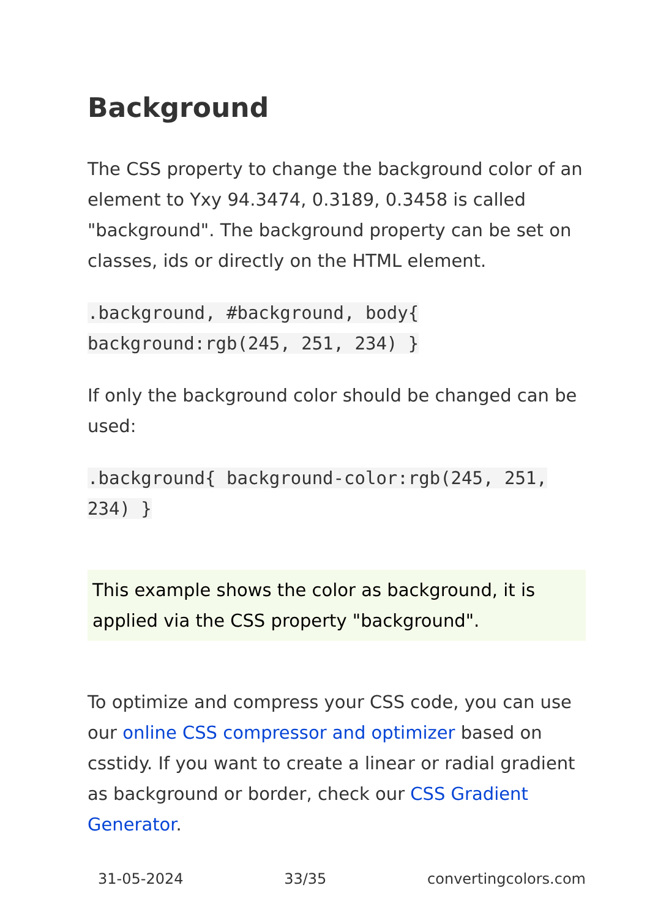Background
The CSS property to change the background color of an element to Yxy 94.3474, 0.3189, 0.3458 is called "background". The background property can be set on classes, ids or directly on the HTML element.
.background, #background, body{ background:rgb(245, 251, 234) }
If only the background color should be changed can be used:
.background{ background-color:rgb(245, 251, 234) }
This example shows the color as background, it is applied via the CSS property "background".
To optimize and compress your CSS code, you can use our online CSS compressor and optimizer based on csstidy. If you want to create a linear or radial gradient as background or border, check our CSS Gradient Generator.
31-05-2024 33/35 convertingcolors.com